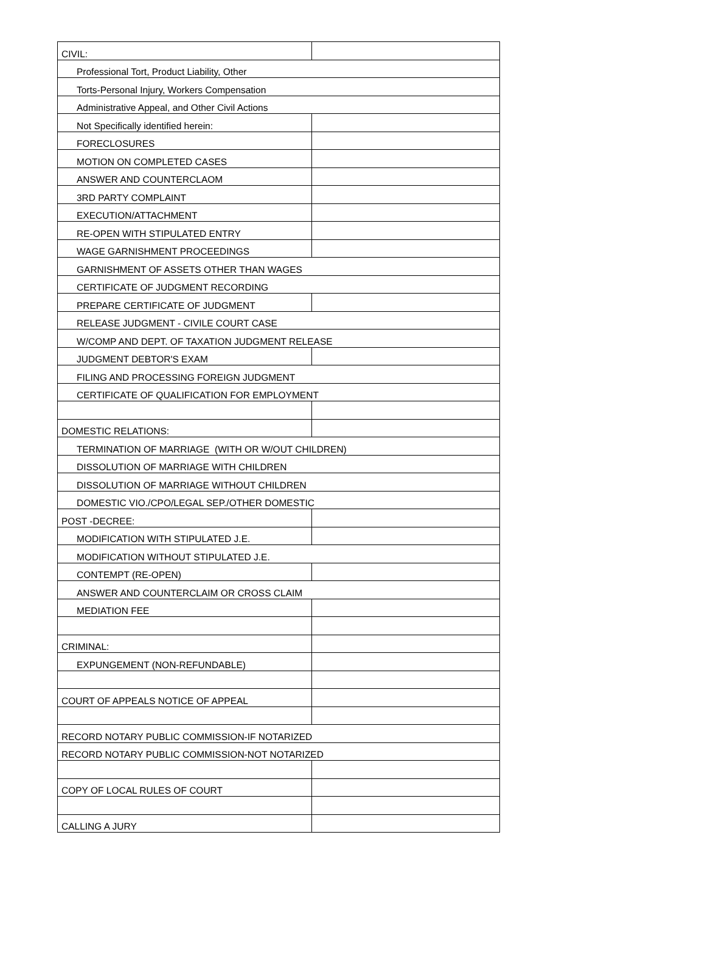| CIVIL: | |
| Professional Tort, Product Liability, Other | |
| Torts-Personal Injury, Workers Compensation | |
| Administrative Appeal, and Other Civil Actions | |
| Not Specifically identified herein: | |
| FORECLOSURES | |
| MOTION ON COMPLETED CASES | |
| ANSWER AND COUNTERCLAOM | |
| 3RD PARTY COMPLAINT | |
| EXECUTION/ATTACHMENT | |
| RE-OPEN WITH STIPULATED ENTRY | |
| WAGE GARNISHMENT PROCEEDINGS | |
| GARNISHMENT OF ASSETS OTHER THAN WAGES | |
| CERTIFICATE OF JUDGMENT RECORDING | |
| PREPARE CERTIFICATE OF JUDGMENT | |
| RELEASE JUDGMENT - CIVILE COURT CASE | |
| W/COMP AND DEPT. OF TAXATION JUDGMENT RELEASE | |
| JUDGMENT DEBTOR'S EXAM | |
| FILING AND PROCESSING FOREIGN JUDGMENT | |
| CERTIFICATE OF QUALIFICATION FOR EMPLOYMENT | |
| DOMESTIC RELATIONS: | |
| TERMINATION OF MARRIAGE (WITH OR W/OUT CHILDREN) | |
| DISSOLUTION OF MARRIAGE WITH CHILDREN | |
| DISSOLUTION OF MARRIAGE WITHOUT CHILDREN | |
| DOMESTIC VIO./CPO/LEGAL SEP./OTHER DOMESTIC | |
| POST -DECREE: | |
| MODIFICATION WITH STIPULATED J.E. | |
| MODIFICATION WITHOUT STIPULATED J.E. | |
| CONTEMPT (RE-OPEN) | |
| ANSWER AND COUNTERCLAIM OR CROSS CLAIM | |
| MEDIATION FEE | |
| CRIMINAL: | |
| EXPUNGEMENT (NON-REFUNDABLE) | |
| COURT OF APPEALS NOTICE OF APPEAL | |
| RECORD NOTARY PUBLIC COMMISSION-IF NOTARIZED | |
| RECORD NOTARY PUBLIC COMMISSION-NOT NOTARIZED | |
| COPY OF LOCAL RULES OF COURT | |
| CALLING A JURY | |